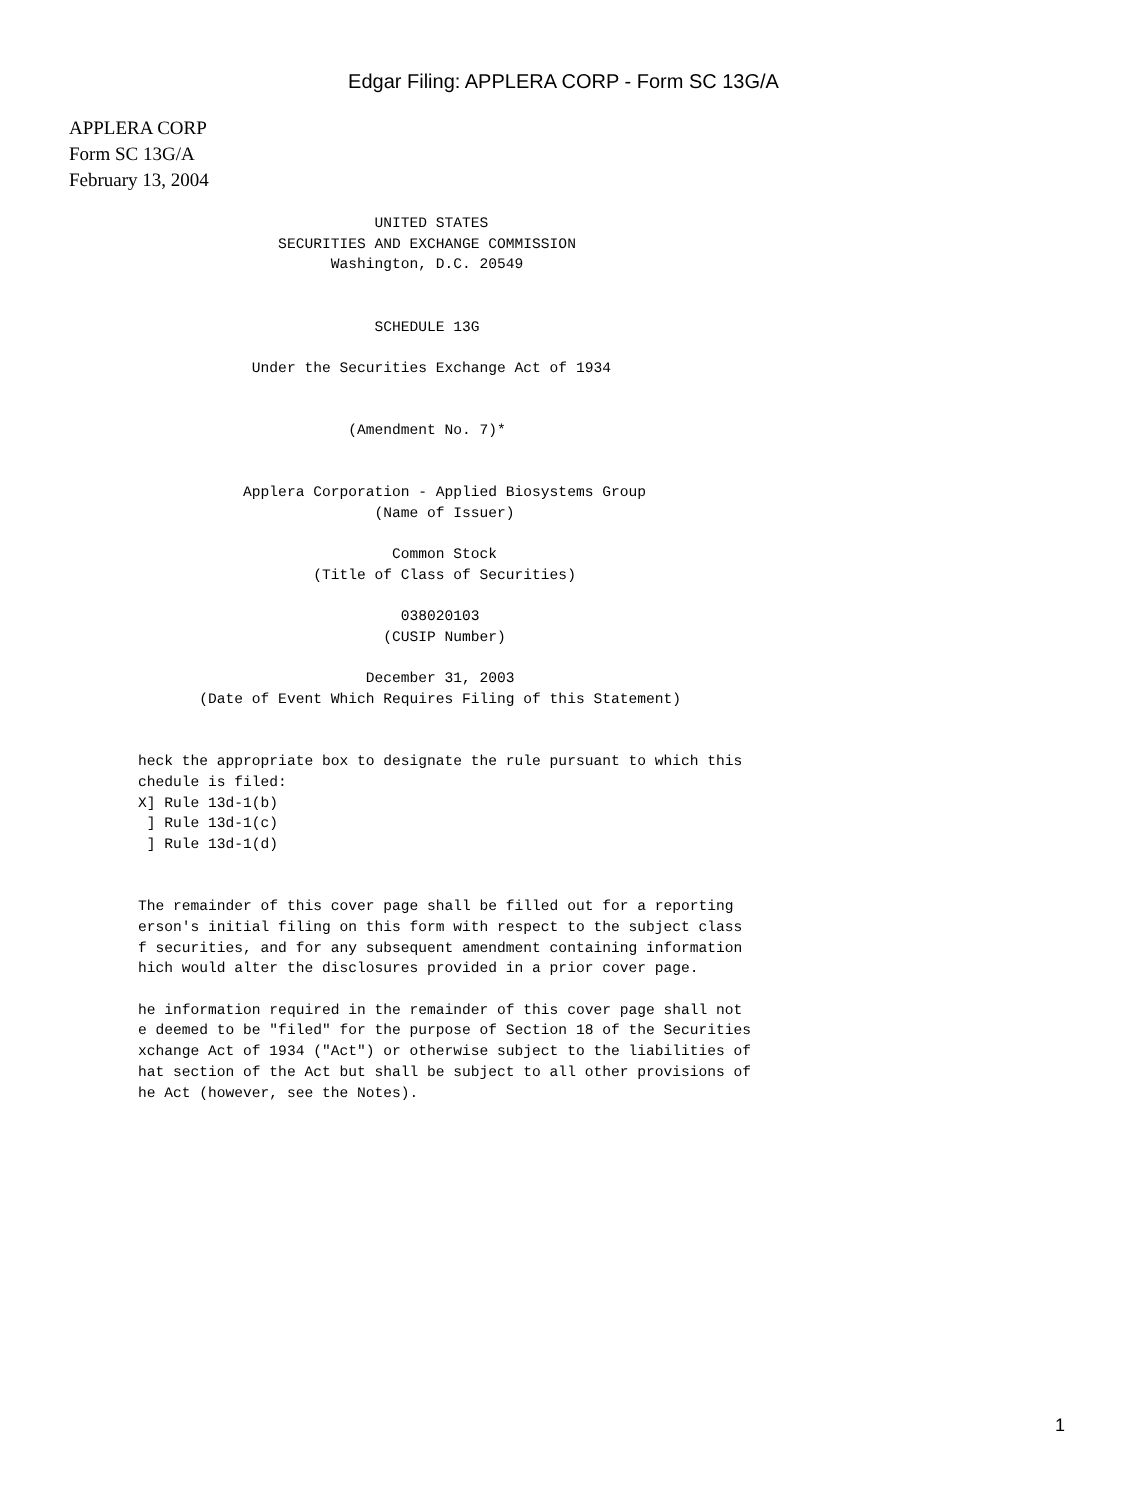Edgar Filing: APPLERA CORP - Form SC 13G/A
APPLERA CORP
Form SC 13G/A
February 13, 2004
                           UNITED STATES
                SECURITIES AND EXCHANGE COMMISSION
                      Washington, D.C. 20549


                           SCHEDULE 13G

             Under the Securities Exchange Act of 1934


                        (Amendment No. 7)*


            Applera Corporation - Applied Biosystems Group
                           (Name of Issuer)

                             Common Stock
                    (Title of Class of Securities)

                              038020103
                            (CUSIP Number)

                          December 31, 2003
       (Date of Event Which Requires Filing of this Statement)


heck the appropriate box to designate the rule pursuant to which this
chedule is filed:
X] Rule 13d-1(b)
 ] Rule 13d-1(c)
 ] Rule 13d-1(d)


The remainder of this cover page shall be filled out for a reporting
erson's initial filing on this form with respect to the subject class
f securities, and for any subsequent amendment containing information
hich would alter the disclosures provided in a prior cover page.

he information required in the remainder of this cover page shall not
e deemed to be "filed" for the purpose of Section 18 of the Securities
xchange Act of 1934 ("Act") or otherwise subject to the liabilities of
hat section of the Act but shall be subject to all other provisions of
he Act (however, see the Notes).
1